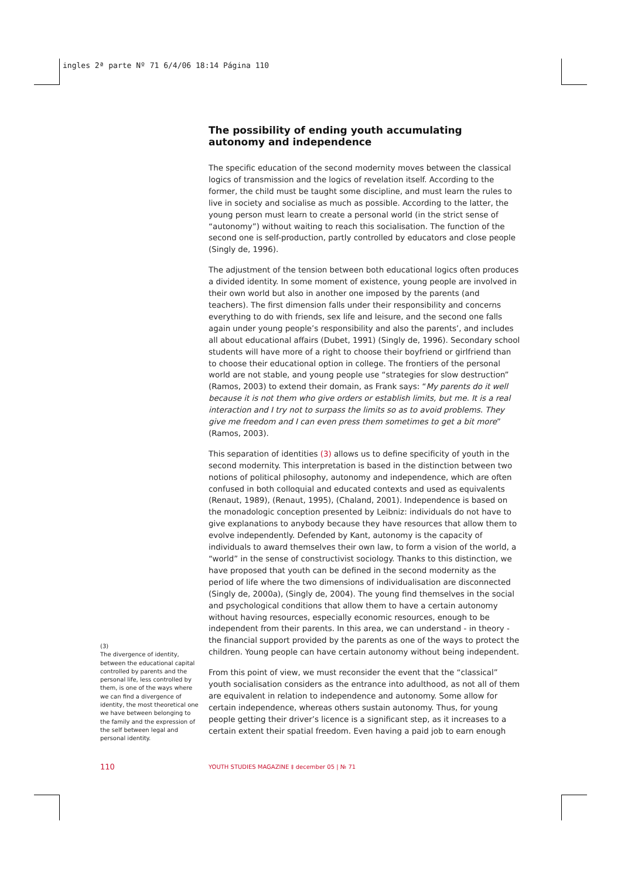ingles 2ª parte Nº 71 6/4/06 18:14 Página 110
The possibility of ending youth accumulating autonomy and independence
The specific education of the second modernity moves between the classical logics of transmission and the logics of revelation itself. According to the former, the child must be taught some discipline, and must learn the rules to live in society and socialise as much as possible. According to the latter, the young person must learn to create a personal world (in the strict sense of “autonomy”) without waiting to reach this socialisation. The function of the second one is self-production, partly controlled by educators and close people (Singly de, 1996).
The adjustment of the tension between both educational logics often produces a divided identity. In some moment of existence, young people are involved in their own world but also in another one imposed by the parents (and teachers). The first dimension falls under their responsibility and concerns everything to do with friends, sex life and leisure, and the second one falls again under young people’s responsibility and also the parents’, and includes all about educational affairs (Dubet, 1991) (Singly de, 1996). Secondary school students will have more of a right to choose their boyfriend or girlfriend than to choose their educational option in college. The frontiers of the personal world are not stable, and young people use “strategies for slow destruction” (Ramos, 2003) to extend their domain, as Frank says: “My parents do it well because it is not them who give orders or establish limits, but me. It is a real interaction and I try not to surpass the limits so as to avoid problems. They give me freedom and I can even press them sometimes to get a bit more” (Ramos, 2003).
This separation of identities (3) allows us to define specificity of youth in the second modernity. This interpretation is based in the distinction between two notions of political philosophy, autonomy and independence, which are often confused in both colloquial and educated contexts and used as equivalents (Renaut, 1989), (Renaut, 1995), (Chaland, 2001). Independence is based on the monadologic conception presented by Leibniz: individuals do not have to give explanations to anybody because they have resources that allow them to evolve independently. Defended by Kant, autonomy is the capacity of individuals to award themselves their own law, to form a vision of the world, a “world” in the sense of constructivist sociology. Thanks to this distinction, we have proposed that youth can be defined in the second modernity as the period of life where the two dimensions of individualisation are disconnected (Singly de, 2000a), (Singly de, 2004). The young find themselves in the social and psychological conditions that allow them to have a certain autonomy without having resources, especially economic resources, enough to be independent from their parents. In this area, we can understand - in theory - the financial support provided by the parents as one of the ways to protect the children. Young people can have certain autonomy without being independent.
From this point of view, we must reconsider the event that the “classical” youth socialisation considers as the entrance into adulthood, as not all of them are equivalent in relation to independence and autonomy. Some allow for certain independence, whereas others sustain autonomy. Thus, for young people getting their driver’s licence is a significant step, as it increases to a certain extent their spatial freedom. Even having a paid job to earn enough
(3)
The divergence of identity, between the educational capital controlled by parents and the personal life, less controlled by them, is one of the ways where we can find a divergence of identity, the most theoretical one we have between belonging to the family and the expression of the self between legal and personal identity.
110
YOUTH STUDIES MAGAZINE ‡ december 05 | № 71